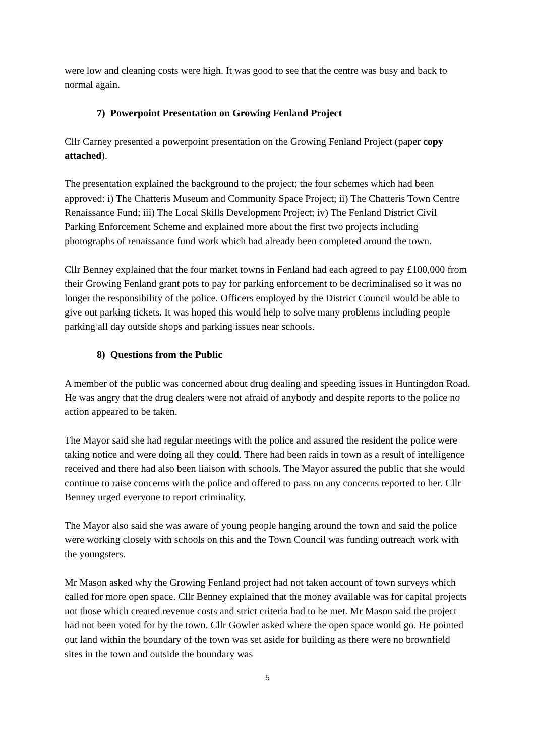were low and cleaning costs were high. It was good to see that the centre was busy and back to normal again.
7) Powerpoint Presentation on Growing Fenland Project
Cllr Carney presented a powerpoint presentation on the Growing Fenland Project (paper copy attached).
The presentation explained the background to the project; the four schemes which had been approved: i) The Chatteris Museum and Community Space Project; ii) The Chatteris Town Centre Renaissance Fund; iii) The Local Skills Development Project; iv) The Fenland District Civil Parking Enforcement Scheme and explained more about the first two projects including photographs of renaissance fund work which had already been completed around the town.
Cllr Benney explained that the four market towns in Fenland had each agreed to pay £100,000 from their Growing Fenland grant pots to pay for parking enforcement to be decriminalised so it was no longer the responsibility of the police. Officers employed by the District Council would be able to give out parking tickets. It was hoped this would help to solve many problems including people parking all day outside shops and parking issues near schools.
8) Questions from the Public
A member of the public was concerned about drug dealing and speeding issues in Huntingdon Road. He was angry that the drug dealers were not afraid of anybody and despite reports to the police no action appeared to be taken.
The Mayor said she had regular meetings with the police and assured the resident the police were taking notice and were doing all they could. There had been raids in town as a result of intelligence received and there had also been liaison with schools. The Mayor assured the public that she would continue to raise concerns with the police and offered to pass on any concerns reported to her. Cllr Benney urged everyone to report criminality.
The Mayor also said she was aware of young people hanging around the town and said the police were working closely with schools on this and the Town Council was funding outreach work with the youngsters.
Mr Mason asked why the Growing Fenland project had not taken account of town surveys which called for more open space. Cllr Benney explained that the money available was for capital projects not those which created revenue costs and strict criteria had to be met. Mr Mason said the project had not been voted for by the town. Cllr Gowler asked where the open space would go. He pointed out land within the boundary of the town was set aside for building as there were no brownfield sites in the town and outside the boundary was
5